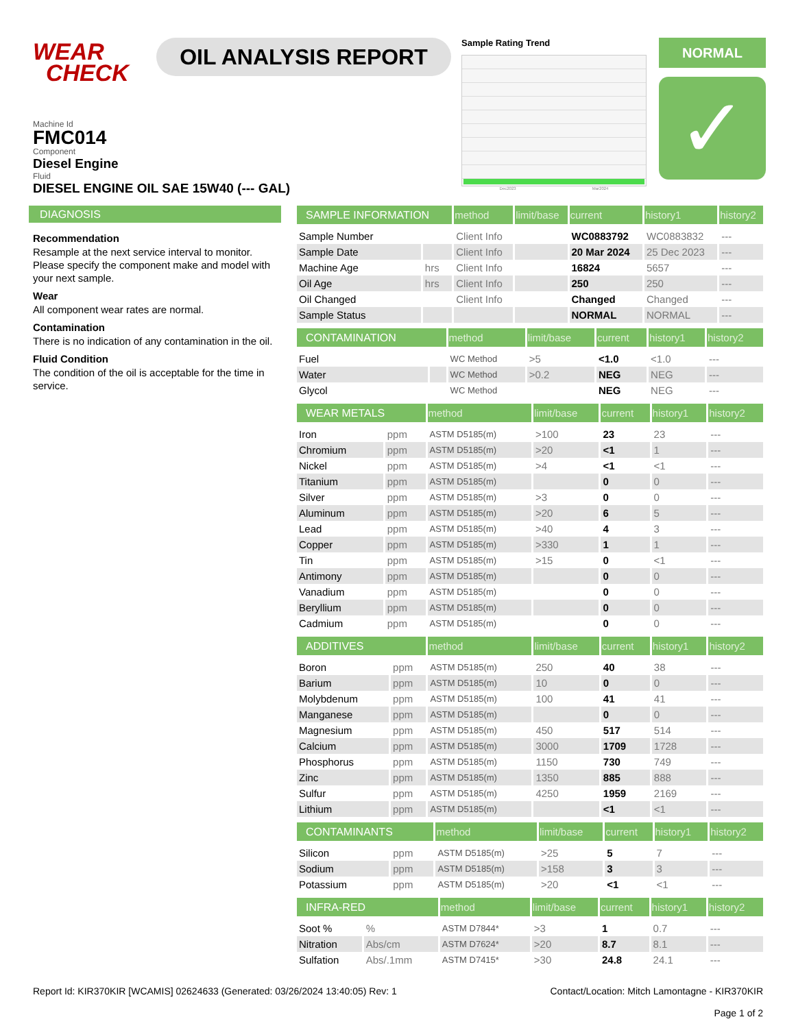WEAR
CHECK
OIL ANALYSIS REPORT
Sample Rating Trend
Dec2023 Mar2024
NORMAL
✓
Machine Id
FMC014
Component
Diesel Engine
Fluid
DIESEL ENGINE OIL SAE 15W40 (--- GAL)
DIAGNOSIS
Recommendation
Resample at the next service interval to monitor. Please specify the component make and model with your next sample.
Wear
All component wear rates are normal.
Contamination
There is no indication of any contamination in the oil.
Fluid Condition
The condition of the oil is acceptable for the time in service.
| SAMPLE INFORMATION | | method | limit/base | current | history1 | history2 |
| --- | --- | --- | --- | --- | --- | --- |
| Sample Number | | Client Info | | WC0883792 | WC0883832 | --- |
| Sample Date | | Client Info | | 20 Mar 2024 | 25 Dec 2023 | --- |
| Machine Age | hrs | Client Info | | 16824 | 5657 | --- |
| Oil Age | hrs | Client Info | | 250 | 250 | --- |
| Oil Changed | | Client Info | | Changed | Changed | --- |
| Sample Status | | | | NORMAL | NORMAL | --- |
| CONTAMINATION | | method | limit/base | current | history1 | history2 |
| --- | --- | --- | --- | --- | --- | --- |
| Fuel | | WC Method | >5 | <1.0 | <1.0 | --- |
| Water | | WC Method | >0.2 | NEG | NEG | --- |
| Glycol | | WC Method | | NEG | NEG | --- |
| WEAR METALS | | method | limit/base | current | history1 | history2 |
| --- | --- | --- | --- | --- | --- | --- |
| Iron | ppm | ASTM D5185(m) | >100 | 23 | 23 | --- |
| Chromium | ppm | ASTM D5185(m) | >20 | <1 | 1 | --- |
| Nickel | ppm | ASTM D5185(m) | >4 | <1 | <1 | --- |
| Titanium | ppm | ASTM D5185(m) | | 0 | 0 | --- |
| Silver | ppm | ASTM D5185(m) | >3 | 0 | 0 | --- |
| Aluminum | ppm | ASTM D5185(m) | >20 | 6 | 5 | --- |
| Lead | ppm | ASTM D5185(m) | >40 | 4 | 3 | --- |
| Copper | ppm | ASTM D5185(m) | >330 | 1 | 1 | --- |
| Tin | ppm | ASTM D5185(m) | >15 | 0 | <1 | --- |
| Antimony | ppm | ASTM D5185(m) | | 0 | 0 | --- |
| Vanadium | ppm | ASTM D5185(m) | | 0 | 0 | --- |
| Beryllium | ppm | ASTM D5185(m) | | 0 | 0 | --- |
| Cadmium | ppm | ASTM D5185(m) | | 0 | 0 | --- |
| ADDITIVES | | method | limit/base | current | history1 | history2 |
| --- | --- | --- | --- | --- | --- | --- |
| Boron | ppm | ASTM D5185(m) | 250 | 40 | 38 | --- |
| Barium | ppm | ASTM D5185(m) | 10 | 0 | 0 | --- |
| Molybdenum | ppm | ASTM D5185(m) | 100 | 41 | 41 | --- |
| Manganese | ppm | ASTM D5185(m) | | 0 | 0 | --- |
| Magnesium | ppm | ASTM D5185(m) | 450 | 517 | 514 | --- |
| Calcium | ppm | ASTM D5185(m) | 3000 | 1709 | 1728 | --- |
| Phosphorus | ppm | ASTM D5185(m) | 1150 | 730 | 749 | --- |
| Zinc | ppm | ASTM D5185(m) | 1350 | 885 | 888 | --- |
| Sulfur | ppm | ASTM D5185(m) | 4250 | 1959 | 2169 | --- |
| Lithium | ppm | ASTM D5185(m) | | <1 | <1 | --- |
| CONTAMINANTS | | method | limit/base | current | history1 | history2 |
| --- | --- | --- | --- | --- | --- | --- |
| Silicon | ppm | ASTM D5185(m) | >25 | 5 | 7 | --- |
| Sodium | ppm | ASTM D5185(m) | >158 | 3 | 3 | --- |
| Potassium | ppm | ASTM D5185(m) | >20 | <1 | <1 | --- |
| INFRA-RED | | method | limit/base | current | history1 | history2 |
| --- | --- | --- | --- | --- | --- | --- |
| Soot % | % | ASTM D7844* | >3 | 1 | 0.7 | --- |
| Nitration | Abs/cm | ASTM D7624* | >20 | 8.7 | 8.1 | --- |
| Sulfation | Abs/.1mm | ASTM D7415* | >30 | 24.8 | 24.1 | --- |
Report Id: KIR370KIR [WCAMIS] 02624633 (Generated: 03/26/2024 13:40:05) Rev: 1
Contact/Location: Mitch Lamontagne - KIR370KIR
Page 1 of 2